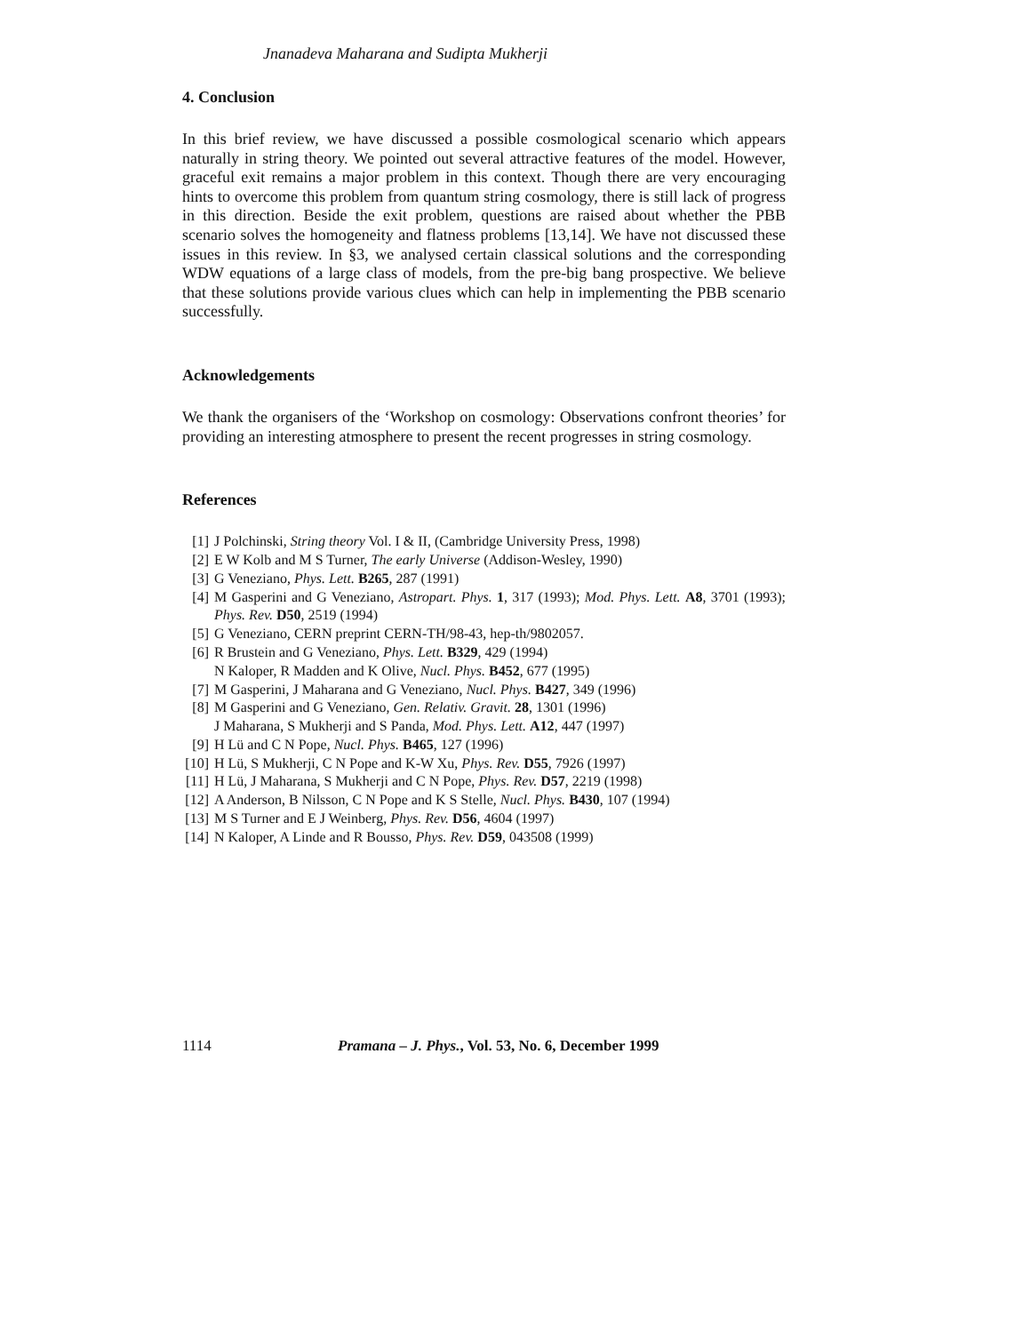Jnanadeva Maharana and Sudipta Mukherji
4. Conclusion
In this brief review, we have discussed a possible cosmological scenario which appears naturally in string theory. We pointed out several attractive features of the model. However, graceful exit remains a major problem in this context. Though there are very encouraging hints to overcome this problem from quantum string cosmology, there is still lack of progress in this direction. Beside the exit problem, questions are raised about whether the PBB scenario solves the homogeneity and flatness problems [13,14]. We have not discussed these issues in this review. In §3, we analysed certain classical solutions and the corresponding WDW equations of a large class of models, from the pre-big bang prospective. We believe that these solutions provide various clues which can help in implementing the PBB scenario successfully.
Acknowledgements
We thank the organisers of the ‘Workshop on cosmology: Observations confront theories’ for providing an interesting atmosphere to present the recent progresses in string cosmology.
References
[1] J Polchinski, String theory Vol. I & II, (Cambridge University Press, 1998)
[2] E W Kolb and M S Turner, The early Universe (Addison-Wesley, 1990)
[3] G Veneziano, Phys. Lett. B265, 287 (1991)
[4] M Gasperini and G Veneziano, Astropart. Phys. 1, 317 (1993); Mod. Phys. Lett. A8, 3701 (1993); Phys. Rev. D50, 2519 (1994)
[5] G Veneziano, CERN preprint CERN-TH/98-43, hep-th/9802057.
[6] R Brustein and G Veneziano, Phys. Lett. B329, 429 (1994)
N Kaloper, R Madden and K Olive, Nucl. Phys. B452, 677 (1995)
[7] M Gasperini, J Maharana and G Veneziano, Nucl. Phys. B427, 349 (1996)
[8] M Gasperini and G Veneziano, Gen. Relativ. Gravit. 28, 1301 (1996)
J Maharana, S Mukherji and S Panda, Mod. Phys. Lett. A12, 447 (1997)
[9] H Lü and C N Pope, Nucl. Phys. B465, 127 (1996)
[10] H Lü, S Mukherji, C N Pope and K-W Xu, Phys. Rev. D55, 7926 (1997)
[11] H Lü, J Maharana, S Mukherji and C N Pope, Phys. Rev. D57, 2219 (1998)
[12] A Anderson, B Nilsson, C N Pope and K S Stelle, Nucl. Phys. B430, 107 (1994)
[13] M S Turner and E J Weinberg, Phys. Rev. D56, 4604 (1997)
[14] N Kaloper, A Linde and R Bousso, Phys. Rev. D59, 043508 (1999)
1114 Pramana – J. Phys., Vol. 53, No. 6, December 1999